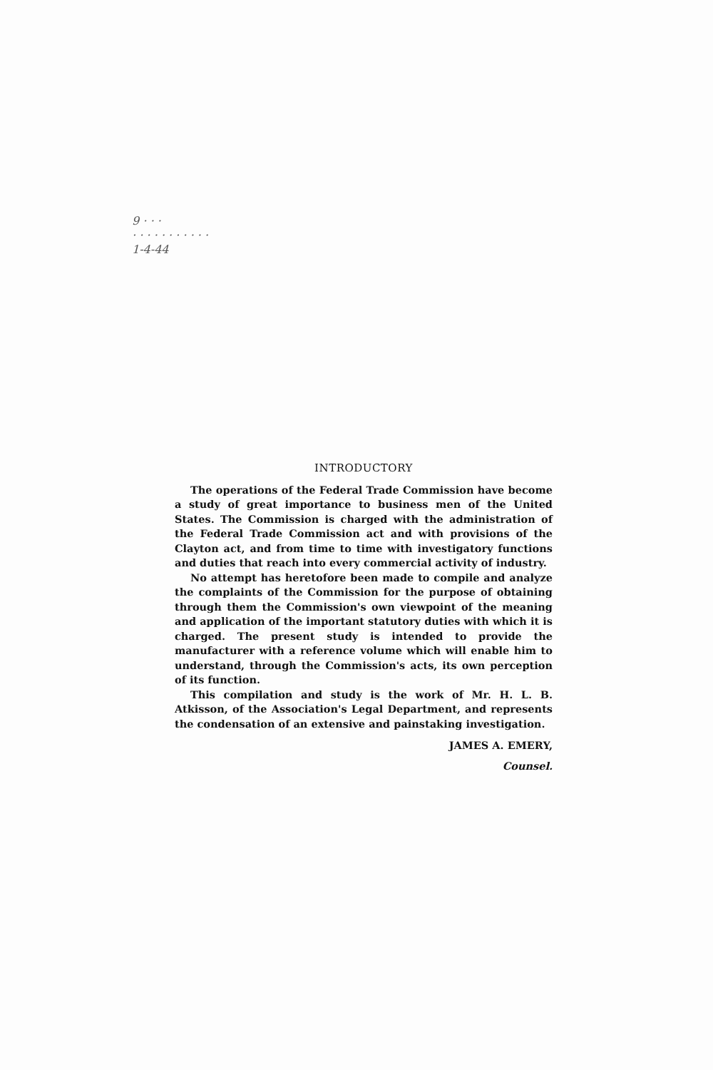9 · · ·
· · · · · · · · · · ·
1-4-44
INTRODUCTORY
The operations of the Federal Trade Commission have become a study of great importance to business men of the United States. The Commission is charged with the administration of the Federal Trade Commission act and with provisions of the Clayton act, and from time to time with investigatory functions and duties that reach into every commercial activity of industry.
No attempt has heretofore been made to compile and analyze the complaints of the Commission for the purpose of obtaining through them the Commission's own viewpoint of the meaning and application of the important statutory duties with which it is charged. The present study is intended to provide the manufacturer with a reference volume which will enable him to understand, through the Commission's acts, its own perception of its function.
This compilation and study is the work of Mr. H. L. B. Atkisson, of the Association's Legal Department, and represents the condensation of an extensive and painstaking investigation.
JAMES A. EMERY,
Counsel.